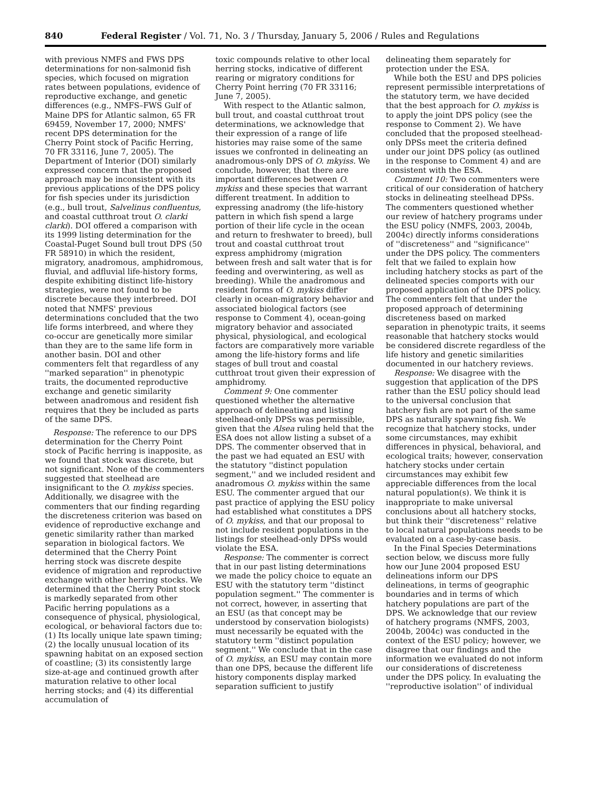840 Federal Register / Vol. 71, No. 3 / Thursday, January 5, 2006 / Rules and Regulations
with previous NMFS and FWS DPS determinations for non-salmonid fish species, which focused on migration rates between populations, evidence of reproductive exchange, and genetic differences (e.g., NMFS–FWS Gulf of Maine DPS for Atlantic salmon, 65 FR 69459, November 17, 2000; NMFS' recent DPS determination for the Cherry Point stock of Pacific Herring, 70 FR 33116, June 7, 2005). The Department of Interior (DOI) similarly expressed concern that the proposed approach may be inconsistent with its previous applications of the DPS policy for fish species under its jurisdiction (e.g., bull trout, Salvelinus confluentus, and coastal cutthroat trout O. clarki clarki). DOI offered a comparison with its 1999 listing determination for the Coastal-Puget Sound bull trout DPS (50 FR 58910) in which the resident, migratory, anadromous, amphidromous, fluvial, and adfluvial life-history forms, despite exhibiting distinct life-history strategies, were not found to be discrete because they interbreed. DOI noted that NMFS' previous determinations concluded that the two life forms interbreed, and where they co-occur are genetically more similar than they are to the same life form in another basin. DOI and other commenters felt that regardless of any ''marked separation'' in phenotypic traits, the documented reproductive exchange and genetic similarity between anadromous and resident fish requires that they be included as parts of the same DPS.
Response: The reference to our DPS determination for the Cherry Point stock of Pacific herring is inapposite, as we found that stock was discrete, but not significant. None of the commenters suggested that steelhead are insignificant to the O. mykiss species. Additionally, we disagree with the commenters that our finding regarding the discreteness criterion was based on evidence of reproductive exchange and genetic similarity rather than marked separation in biological factors. We determined that the Cherry Point herring stock was discrete despite evidence of migration and reproductive exchange with other herring stocks. We determined that the Cherry Point stock is markedly separated from other Pacific herring populations as a consequence of physical, physiological, ecological, or behavioral factors due to: (1) Its locally unique late spawn timing; (2) the locally unusual location of its spawning habitat on an exposed section of coastline; (3) its consistently large size-at-age and continued growth after maturation relative to other local herring stocks; and (4) its differential accumulation of
toxic compounds relative to other local herring stocks, indicative of different rearing or migratory conditions for Cherry Point herring (70 FR 33116; June 7, 2005).
With respect to the Atlantic salmon, bull trout, and coastal cutthroat trout determinations, we acknowledge that their expression of a range of life histories may raise some of the same issues we confronted in delineating an anadromous-only DPS of O. mkyiss. We conclude, however, that there are important differences between O. mykiss and these species that warrant different treatment. In addition to expressing anadromy (the life-history pattern in which fish spend a large portion of their life cycle in the ocean and return to freshwater to breed), bull trout and coastal cutthroat trout express amphidromy (migration between fresh and salt water that is for feeding and overwintering, as well as breeding). While the anadromous and resident forms of O. mykiss differ clearly in ocean-migratory behavior and associated biological factors (see response to Comment 4), ocean-going migratory behavior and associated physical, physiological, and ecological factors are comparatively more variable among the life-history forms and life stages of bull trout and coastal cutthroat trout given their expression of amphidromy.
Comment 9: One commenter questioned whether the alternative approach of delineating and listing steelhead-only DPSs was permissible, given that the Alsea ruling held that the ESA does not allow listing a subset of a DPS. The commenter observed that in the past we had equated an ESU with the statutory ''distinct population segment,'' and we included resident and anadromous O. mykiss within the same ESU. The commenter argued that our past practice of applying the ESU policy had established what constitutes a DPS of O. mykiss, and that our proposal to not include resident populations in the listings for steelhead-only DPSs would violate the ESA.
Response: The commenter is correct that in our past listing determinations we made the policy choice to equate an ESU with the statutory term ''distinct population segment.'' The commenter is not correct, however, in asserting that an ESU (as that concept may be understood by conservation biologists) must necessarily be equated with the statutory term ''distinct population segment.'' We conclude that in the case of O. mykiss, an ESU may contain more than one DPS, because the different life history components display marked separation sufficient to justify
delineating them separately for protection under the ESA.
While both the ESU and DPS policies represent permissible interpretations of the statutory term, we have decided that the best approach for O. mykiss is to apply the joint DPS policy (see the response to Comment 2). We have concluded that the proposed steelhead-only DPSs meet the criteria defined under our joint DPS policy (as outlined in the response to Comment 4) and are consistent with the ESA.
Comment 10: Two commenters were critical of our consideration of hatchery stocks in delineating steelhead DPSs. The commenters questioned whether our review of hatchery programs under the ESU policy (NMFS, 2003, 2004b, 2004c) directly informs considerations of ''discreteness'' and ''significance'' under the DPS policy. The commenters felt that we failed to explain how including hatchery stocks as part of the delineated species comports with our proposed application of the DPS policy. The commenters felt that under the proposed approach of determining discreteness based on marked separation in phenotypic traits, it seems reasonable that hatchery stocks would be considered discrete regardless of the life history and genetic similarities documented in our hatchery reviews.
Response: We disagree with the suggestion that application of the DPS rather than the ESU policy should lead to the universal conclusion that hatchery fish are not part of the same DPS as naturally spawning fish. We recognize that hatchery stocks, under some circumstances, may exhibit differences in physical, behavioral, and ecological traits; however, conservation hatchery stocks under certain circumstances may exhibit few appreciable differences from the local natural population(s). We think it is inappropriate to make universal conclusions about all hatchery stocks, but think their ''discreteness'' relative to local natural populations needs to be evaluated on a case-by-case basis.
In the Final Species Determinations section below, we discuss more fully how our June 2004 proposed ESU delineations inform our DPS delineations, in terms of geographic boundaries and in terms of which hatchery populations are part of the DPS. We acknowledge that our review of hatchery programs (NMFS, 2003, 2004b, 2004c) was conducted in the context of the ESU policy; however, we disagree that our findings and the information we evaluated do not inform our considerations of discreteness under the DPS policy. In evaluating the ''reproductive isolation'' of individual